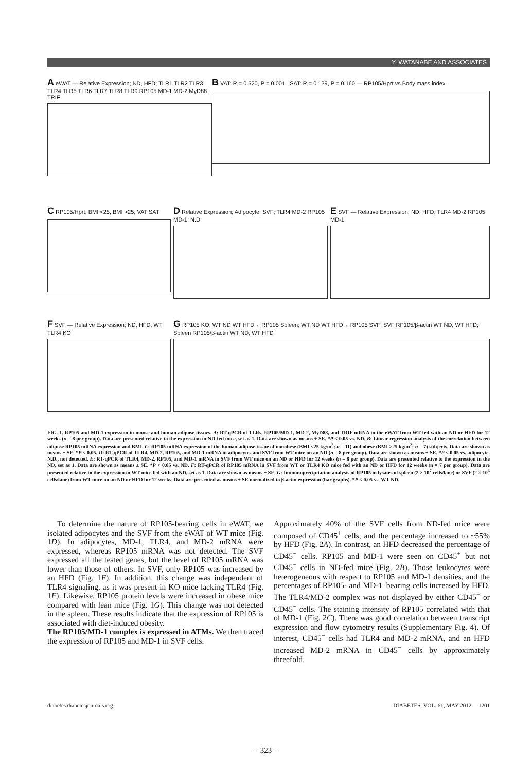Y. WATANABE AND ASSOCIATES
A eWAT — Relative Expression; ND, HFD; TLR1 TLR2 TLR3 TLR4 TLR5 TLR6 TLR7 TLR8 TLR9 RP105 MD-1 MD-2 MyD88 TRIF
B VAT: R = 0.520, P = 0.001 SAT: R = 0.139, P = 0.160 — RP105/Hprt vs Body mass index
C RP105/Hprt; BMI <25, BMI >25; VAT SAT
D Relative Expression; Adipocyte, SVF; TLR4 MD-2 RP105 MD-1; N.D.
E SVF — Relative Expression; ND, HFD; TLR4 MD-2 RP105 MD-1
F SVF — Relative Expression; ND, HFD; WT TLR4 KO
G RP105 KO; WT ND WT HFD ←RP105 Spleen; WT ND WT HFD ←RP105 SVF; SVF RP105/β-actin WT ND, WT HFD; Spleen RP105/β-actin WT ND, WT HFD
FIG. 1. RP105 and MD-1 expression in mouse and human adipose tissues. A: RT-qPCR of TLRs, RP105/MD-1, MD-2, MyD88, and TRIF mRNA in the eWAT from WT fed with an ND or HFD for 12 weeks (n = 8 per group). Data are presented relative to the expression in ND-fed mice, set as 1. Data are shown as means ± SE. *P < 0.05 vs. ND. B: Linear regression analysis of the correlation between adipose RP105 mRNA expression and BMI. C: RP105 mRNA expression of the human adipose tissue of nonobese (BMI <25 kg/m<sup>2</sup>; n = 11) and obese (BMI >25 kg/m<sup>2</sup>; n = 7) subjects. Data are shown as means ± SE. *P < 0.05. D: RT-qPCR of TLR4, MD-2, RP105, and MD-1 mRNA in adipocytes and SVF from WT mice on an ND (n = 8 per group). Data are shown as means ± SE. *P < 0.05 vs. adipocyte. N.D., not detected. E: RT-qPCR of TLR4, MD-2, RP105, and MD-1 mRNA in SVF from WT mice on an ND or HFD for 12 weeks (n = 8 per group). Data are presented relative to the expression in the ND, set as 1. Data are shown as means ± SE. *P < 0.05 vs. ND. F: RT-qPCR of RP105 mRNA in SVF from WT or TLR4 KO mice fed with an ND or HFD for 12 weeks (n = 7 per group). Data are presented relative to the expression in WT mice fed with an ND, set as 1. Data are shown as means ± SE. G: Immunoprecipitation analysis of RP105 in lysates of spleen (2 × 10<sup>7</sup> cells/lane) or SVF (2 × 10<sup>6</sup> cells/lane) from WT mice on an ND or HFD for 12 weeks. Data are presented as means ± SE normalized to β-actin expression (bar graphs). *P < 0.05 vs. WT ND.
To determine the nature of RP105-bearing cells in eWAT, we isolated adipocytes and the SVF from the eWAT of WT mice (Fig. 1D). In adipocytes, MD-1, TLR4, and MD-2 mRNA were expressed, whereas RP105 mRNA was not detected. The SVF expressed all the tested genes, but the level of RP105 mRNA was lower than those of others. In SVF, only RP105 was increased by an HFD (Fig. 1E). In addition, this change was independent of TLR4 signaling, as it was present in KO mice lacking TLR4 (Fig. 1F). Likewise, RP105 protein levels were increased in obese mice compared with lean mice (Fig. 1G). This change was not detected in the spleen. These results indicate that the expression of RP105 is associated with diet-induced obesity.
The RP105/MD-1 complex is expressed in ATMs. We then traced the expression of RP105 and MD-1 in SVF cells.
Approximately 40% of the SVF cells from ND-fed mice were composed of CD45<sup>+</sup> cells, and the percentage increased to ~55% by HFD (Fig. 2A). In contrast, an HFD decreased the percentage of CD45<sup>−</sup> cells. RP105 and MD-1 were seen on CD45<sup>+</sup> but not CD45<sup>−</sup> cells in ND-fed mice (Fig. 2B). Those leukocytes were heterogeneous with respect to RP105 and MD-1 densities, and the percentages of RP105- and MD-1–bearing cells increased by HFD. The TLR4/MD-2 complex was not displayed by either CD45<sup>+</sup> or CD45<sup>−</sup> cells. The staining intensity of RP105 correlated with that of MD-1 (Fig. 2C). There was good correlation between transcript expression and flow cytometry results (Supplementary Fig. 4). Of interest, CD45<sup>−</sup> cells had TLR4 and MD-2 mRNA, and an HFD increased MD-2 mRNA in CD45<sup>−</sup> cells by approximately threefold.
diabetes.diabetesjournals.org DIABETES, VOL. 61, MAY 2012 1201
– 323 –